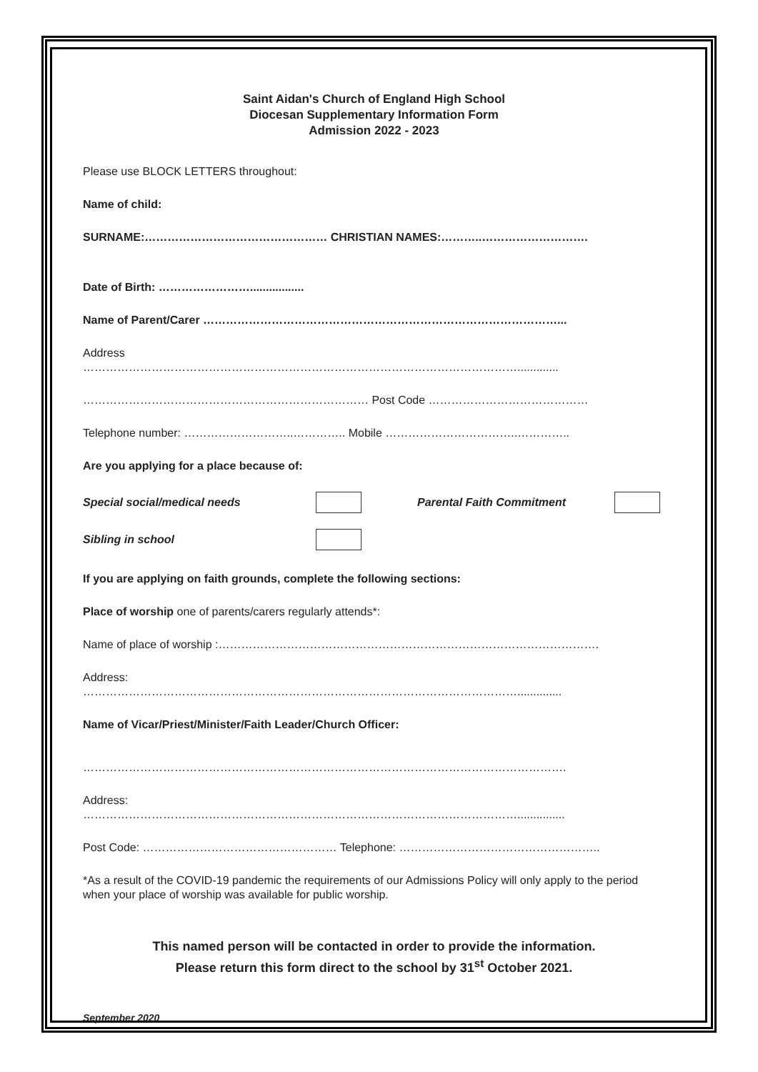Saint Aidan's Church of England High School
Diocesan Supplementary Information Form
Admission 2022 - 2023
Please use BLOCK LETTERS throughout:
Name of child:
SURNAME:………………………………………… CHRISTIAN NAMES:………..……………………….
Date of Birth: …………………….................
Name of Parent/Carer …………………………………………………………………………………...
Address
…………………………………………………………………………………………………….............
………………………………………………………………… Post Code ……………………………………
Telephone number: ………………………..………….. Mobile ……………………………..…………..
Are you applying for a place because of:
Special social/medical needs Parental Faith Commitment
Sibling in school
If you are applying on faith grounds, complete the following sections:
Place of worship one of parents/carers regularly attends*:
Name of place of worship :……………………………………………………………………………………….
Address:
……………………………………………………………………………………………………..............
Name of Vicar/Priest/Minister/Faith Leader/Church Officer:
……………………………………………………………………………………………………………….
Address:
……………………………………………………………………………………………………...............
Post Code: …………………………………………… Telephone: ……………………………………………..
*As a result of the COVID-19 pandemic the requirements of our Admissions Policy will only apply to the period when your place of worship was available for public worship.
This named person will be contacted in order to provide the information.
Please return this form direct to the school by 31<sup>st</sup> October 2021.
September 2020